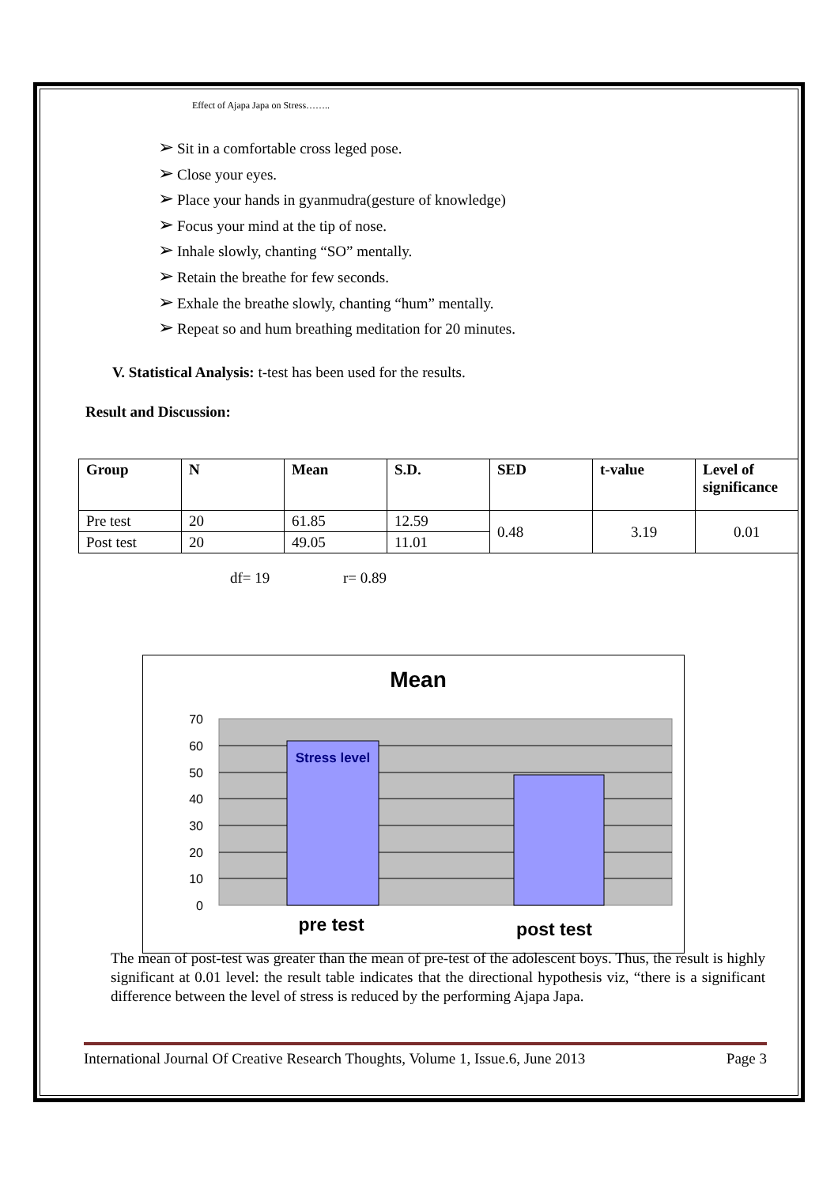Effect of Ajapa Japa on Stress……..
➢ Sit in a comfortable cross leged pose.
➢ Close your eyes.
➢ Place your hands in gyanmudra(gesture of knowledge)
➢ Focus your mind at the tip of nose.
➢ Inhale slowly, chanting “SO” mentally.
➢ Retain the breathe for few seconds.
➢ Exhale the breathe slowly, chanting “hum” mentally.
➢ Repeat so and hum breathing meditation for 20 minutes.
V. Statistical Analysis: t-test has been used for the results.
Result and Discussion:
| Group | N | Mean | S.D. | SED | t-value | Level of significance |
| --- | --- | --- | --- | --- | --- | --- |
| Pre test | 20 | 61.85 | 12.59 | 0.48 | 3.19 | 0.01 |
| Post test | 20 | 49.05 | 11.01 | | | |
df= 19 r= 0.89
Mean
Stress level
70
60
50
40
30
20
10
0
pre test
post test
The mean of post-test was greater than the mean of pre-test of the adolescent boys. Thus, the result is highly significant at 0.01 level: the result table indicates that the directional hypothesis viz, “there is a significant difference between the level of stress is reduced by the performing Ajapa Japa.
International Journal Of Creative Research Thoughts, Volume 1, Issue.6, June 2013 Page 3